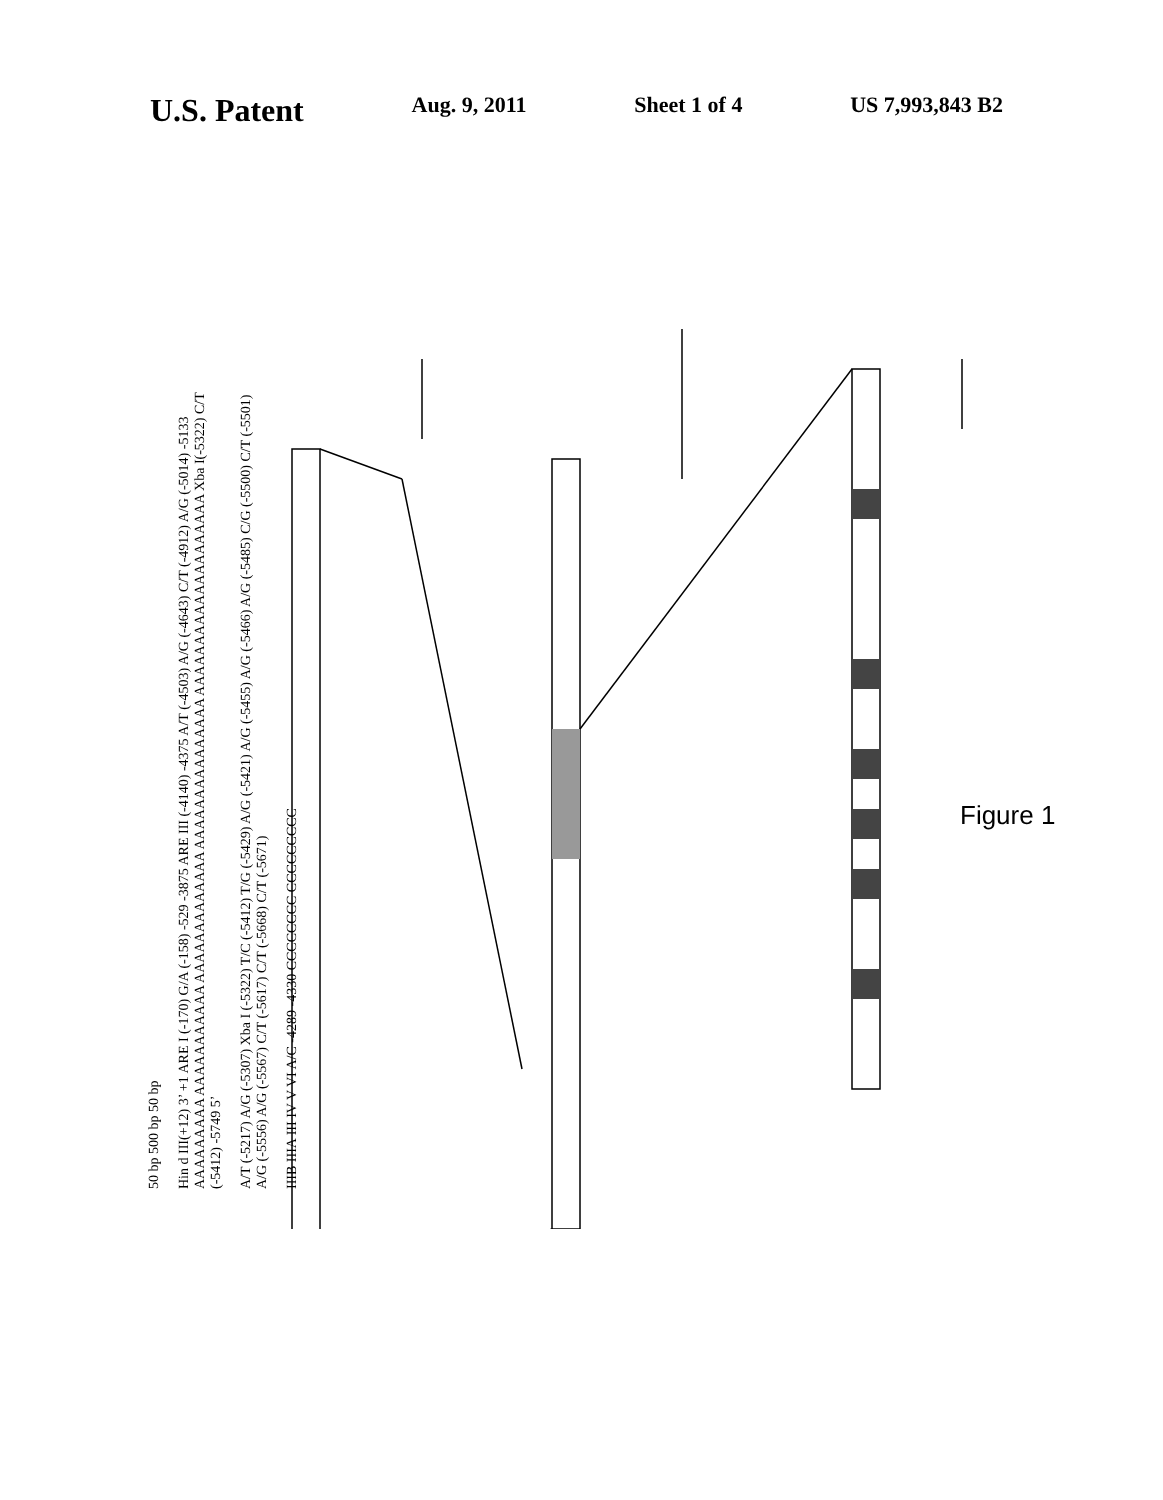U.S. Patent Aug. 9, 2011 Sheet 1 of 4 US 7,993,843 B2
50 bp 500 bp 50 bp
Hin d III(+12) 3’ +1 ARE I (-170) G/A (-158) -529 -3875 ARE III (-4140) -4375 A/T (-4503) A/G (-4643) C/T (-4912) A/G (-5014) -5133 AAAAAAAAA AAAAAAAAAAA AAAAAAAAAAAAA AAAAAAAAAAAAAAA AAAAAAAAAAAAAAAAAAAA Xba I(-5322) C/T (-5412) -5749 5’
A/T (-5217) A/G (-5307) Xba I (-5322) T/C (-5412) T/G (-5429) A/G (-5421) A/G (-5455) A/G (-5466) A/G (-5485) C/G (-5500) C/T (-5501) A/G (-5556) A/G (-5567) C/T (-5617) C/T (-5668) C/T (-5671)
IIIB IIIA III IV V VI A/C -4289 -4330 CCCCCCCC CCCCCCCCC
Figure 1